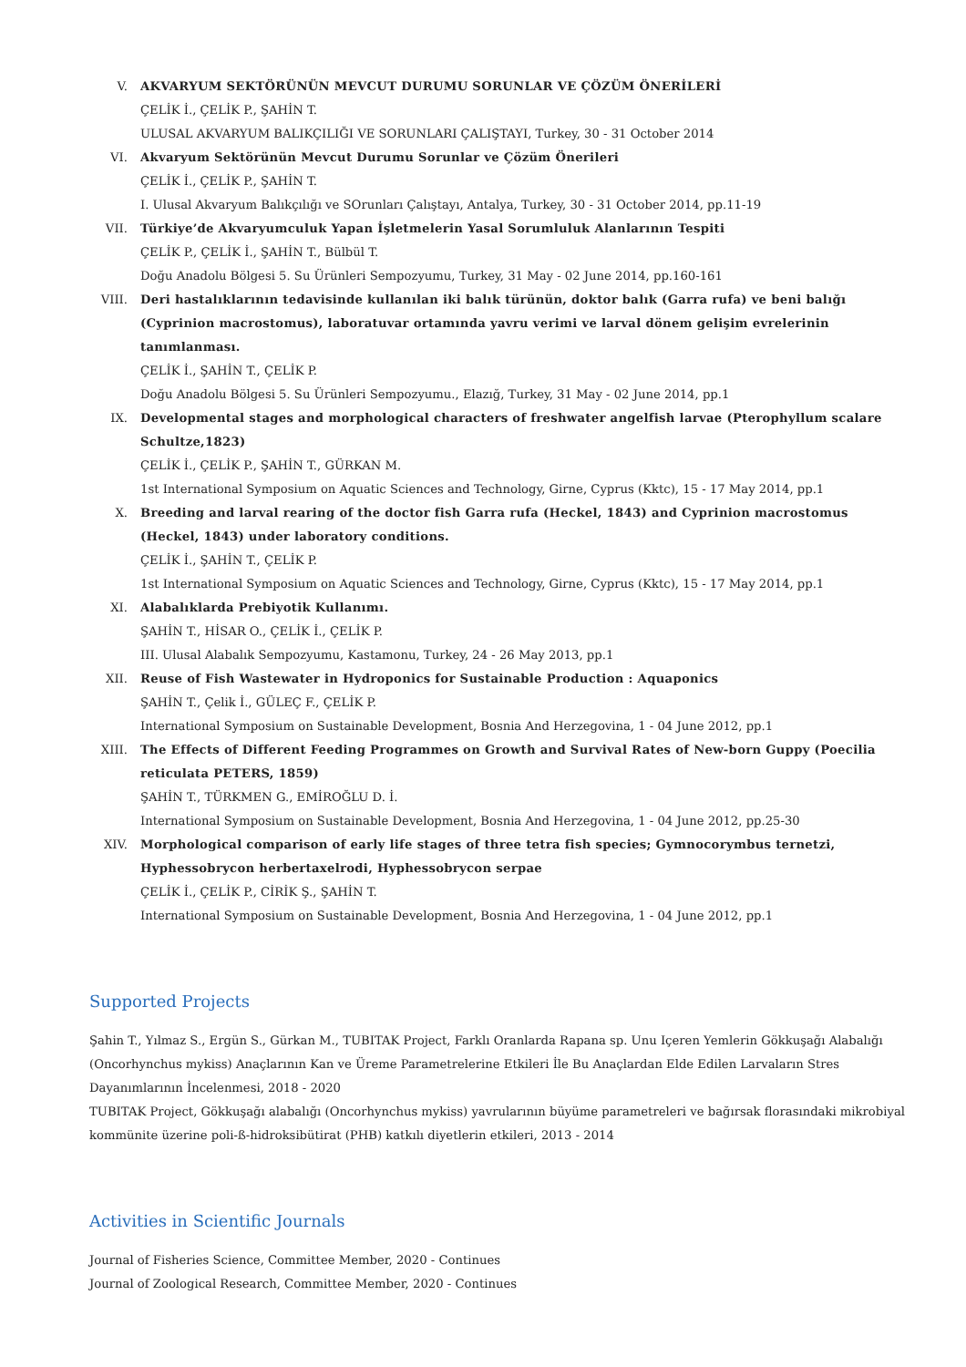V. AKVARYUM SEKTÖRÜNÜN MEVCUT DURUMU SORUNLAR VE ÇÖZÜM ÖNERİLERİ
ÇELİK İ., ÇELİK P., ŞAHİN T.
ULUSAL AKVARYUM BALIKÇILIĞI VE SORUNLARI ÇALIŞTAYI, Turkey, 30 - 31 October 2014
VI. Akvaryum Sektörünün Mevcut Durumu Sorunlar ve Çözüm Önerileri
ÇELİK İ., ÇELİK P., ŞAHİN T.
I. Ulusal Akvaryum Balıkçılığı ve SOrunları Çalıştayı, Antalya, Turkey, 30 - 31 October 2014, pp.11-19
VII. Türkiye’de Akvaryumculuk Yapan İşletmelerin Yasal Sorumluluk Alanlarının Tespiti
ÇELİK P., ÇELİK İ., ŞAHİN T., Bülbül T.
Doğu Anadolu Bölgesi 5. Su Ürünleri Sempozyumu, Turkey, 31 May - 02 June 2014, pp.160-161
VIII. Deri hastalıklarının tedavisinde kullanılan iki balık türünün, doktor balık (Garra rufa) ve beni balığı (Cyprinion macrostomus), laboratuvar ortamında yavru verimi ve larval dönem gelişim evrelerinin tanımlanması.
ÇELİK İ., ŞAHİN T., ÇELİK P.
Doğu Anadolu Bölgesi 5. Su Ürünleri Sempozyumu., Elazığ, Turkey, 31 May - 02 June 2014, pp.1
IX. Developmental stages and morphological characters of freshwater angelfish larvae (Pterophyllum scalare Schultze,1823)
ÇELİK İ., ÇELİK P., ŞAHİN T., GÜRKAN M.
1st International Symposium on Aquatic Sciences and Technology, Girne, Cyprus (Kktc), 15 - 17 May 2014, pp.1
X. Breeding and larval rearing of the doctor fish Garra rufa (Heckel, 1843) and Cyprinion macrostomus (Heckel, 1843) under laboratory conditions.
ÇELİK İ., ŞAHİN T., ÇELİK P.
1st International Symposium on Aquatic Sciences and Technology, Girne, Cyprus (Kktc), 15 - 17 May 2014, pp.1
XI. Alabalıklarda Prebiyotik Kullanımı.
ŞAHİN T., HİSAR O., ÇELİK İ., ÇELİK P.
III. Ulusal Alabalık Sempozyumu, Kastamonu, Turkey, 24 - 26 May 2013, pp.1
XII. Reuse of Fish Wastewater in Hydroponics for Sustainable Production : Aquaponics
ŞAHİN T., Çelik İ., GÜLEÇ F., ÇELİK P.
International Symposium on Sustainable Development, Bosnia And Herzegovina, 1 - 04 June 2012, pp.1
XIII. The Effects of Different Feeding Programmes on Growth and Survival Rates of New-born Guppy (Poecilia reticulata PETERS, 1859)
ŞAHİN T., TÜRKMEN G., EMİROĞLU D. İ.
International Symposium on Sustainable Development, Bosnia And Herzegovina, 1 - 04 June 2012, pp.25-30
XIV. Morphological comparison of early life stages of three tetra fish species; Gymnocorymbus ternetzi, Hyphessobrycon herbertaxelrodi, Hyphessobrycon serpae
ÇELİK İ., ÇELİK P., CİRİK Ş., ŞAHİN T.
International Symposium on Sustainable Development, Bosnia And Herzegovina, 1 - 04 June 2012, pp.1
Supported Projects
Şahin T., Yılmaz S., Ergün S., Gürkan M., TUBITAK Project, Farklı Oranlarda Rapana sp. Unu Içeren Yemlerin Gökkuşağı Alabalığı (Oncorhynchus mykiss) Anaçlarının Kan ve Üreme Parametrelerine Etkileri İle Bu Anaçlardan Elde Edilen Larvaların Stres Dayanımlarının İncelenmesi, 2018 - 2020
TUBITAK Project, Gökkuşağı alabalığı (Oncorhynchus mykiss) yavrularının büyüme parametreleri ve bağırsak florasındaki mikrobiyal kommünite üzerine poli-ß-hidroksibütirat (PHB) katkılı diyetlerin etkileri, 2013 - 2014
Activities in Scientific Journals
Journal of Fisheries Science, Committee Member, 2020 - Continues
Journal of Zoological Research, Committee Member, 2020 - Continues